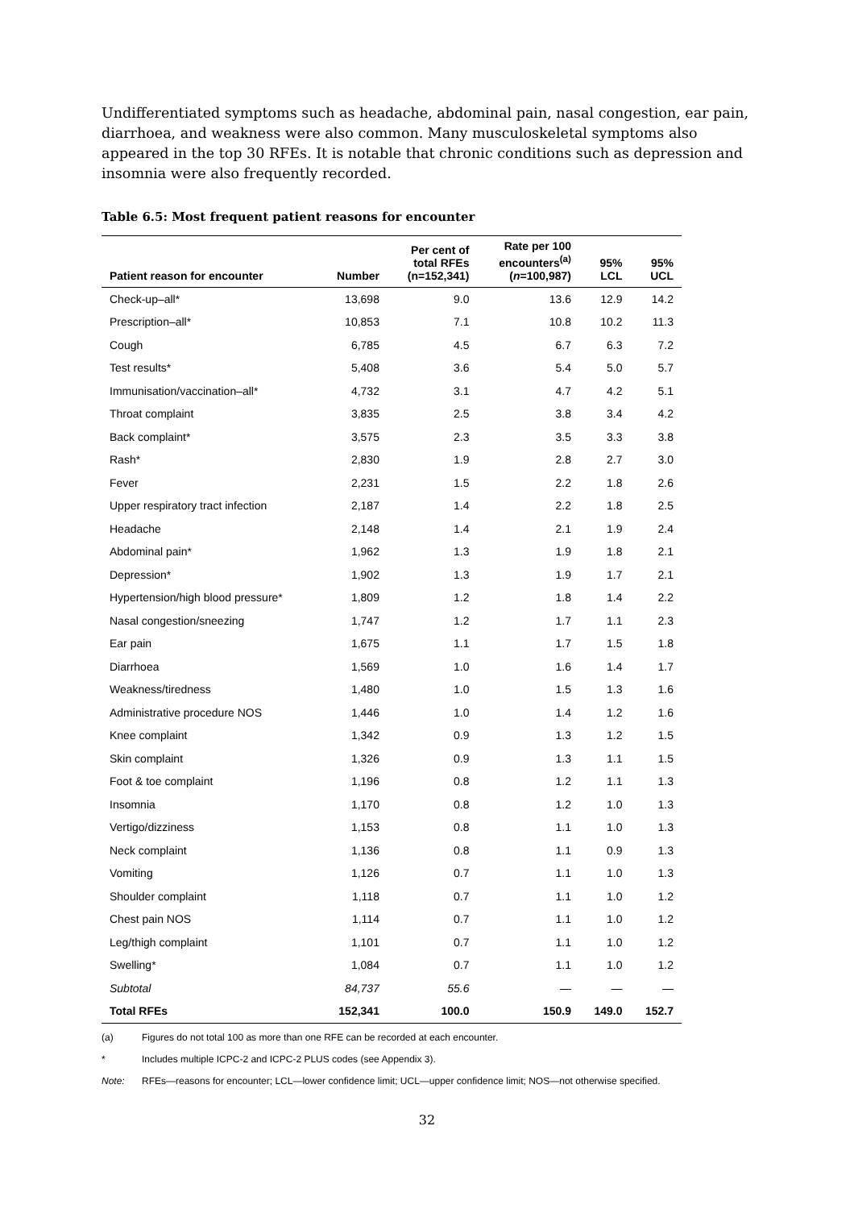Undifferentiated symptoms such as headache, abdominal pain, nasal congestion, ear pain, diarrhoea, and weakness were also common. Many musculoskeletal symptoms also appeared in the top 30 RFEs. It is notable that chronic conditions such as depression and insomnia were also frequently recorded.
Table 6.5: Most frequent patient reasons for encounter
| Patient reason for encounter | Number | Per cent of total RFEs (n=152,341) | Rate per 100 encounters<sup>(a)</sup> ( n =100,987) | 95% LCL | 95% UCL |
| --- | --- | --- | --- | --- | --- |
| Check-up–all* | 13,698 | 9.0 | 13.6 | 12.9 | 14.2 |
| Prescription–all* | 10,853 | 7.1 | 10.8 | 10.2 | 11.3 |
| Cough | 6,785 | 4.5 | 6.7 | 6.3 | 7.2 |
| Test results* | 5,408 | 3.6 | 5.4 | 5.0 | 5.7 |
| Immunisation/vaccination–all* | 4,732 | 3.1 | 4.7 | 4.2 | 5.1 |
| Throat complaint | 3,835 | 2.5 | 3.8 | 3.4 | 4.2 |
| Back complaint* | 3,575 | 2.3 | 3.5 | 3.3 | 3.8 |
| Rash* | 2,830 | 1.9 | 2.8 | 2.7 | 3.0 |
| Fever | 2,231 | 1.5 | 2.2 | 1.8 | 2.6 |
| Upper respiratory tract infection | 2,187 | 1.4 | 2.2 | 1.8 | 2.5 |
| Headache | 2,148 | 1.4 | 2.1 | 1.9 | 2.4 |
| Abdominal pain* | 1,962 | 1.3 | 1.9 | 1.8 | 2.1 |
| Depression* | 1,902 | 1.3 | 1.9 | 1.7 | 2.1 |
| Hypertension/high blood pressure* | 1,809 | 1.2 | 1.8 | 1.4 | 2.2 |
| Nasal congestion/sneezing | 1,747 | 1.2 | 1.7 | 1.1 | 2.3 |
| Ear pain | 1,675 | 1.1 | 1.7 | 1.5 | 1.8 |
| Diarrhoea | 1,569 | 1.0 | 1.6 | 1.4 | 1.7 |
| Weakness/tiredness | 1,480 | 1.0 | 1.5 | 1.3 | 1.6 |
| Administrative procedure NOS | 1,446 | 1.0 | 1.4 | 1.2 | 1.6 |
| Knee complaint | 1,342 | 0.9 | 1.3 | 1.2 | 1.5 |
| Skin complaint | 1,326 | 0.9 | 1.3 | 1.1 | 1.5 |
| Foot & toe complaint | 1,196 | 0.8 | 1.2 | 1.1 | 1.3 |
| Insomnia | 1,170 | 0.8 | 1.2 | 1.0 | 1.3 |
| Vertigo/dizziness | 1,153 | 0.8 | 1.1 | 1.0 | 1.3 |
| Neck complaint | 1,136 | 0.8 | 1.1 | 0.9 | 1.3 |
| Vomiting | 1,126 | 0.7 | 1.1 | 1.0 | 1.3 |
| Shoulder complaint | 1,118 | 0.7 | 1.1 | 1.0 | 1.2 |
| Chest pain NOS | 1,114 | 0.7 | 1.1 | 1.0 | 1.2 |
| Leg/thigh complaint | 1,101 | 0.7 | 1.1 | 1.0 | 1.2 |
| Swelling* | 1,084 | 0.7 | 1.1 | 1.0 | 1.2 |
| Subtotal | 84,737 | 55.6 | — | — | — |
| Total RFEs | 152,341 | 100.0 | 150.9 | 149.0 | 152.7 |
(a) Figures do not total 100 as more than one RFE can be recorded at each encounter.
* Includes multiple ICPC-2 and ICPC-2 PLUS codes (see Appendix 3).
Note: RFEs—reasons for encounter; LCL—lower confidence limit; UCL—upper confidence limit; NOS—not otherwise specified.
32